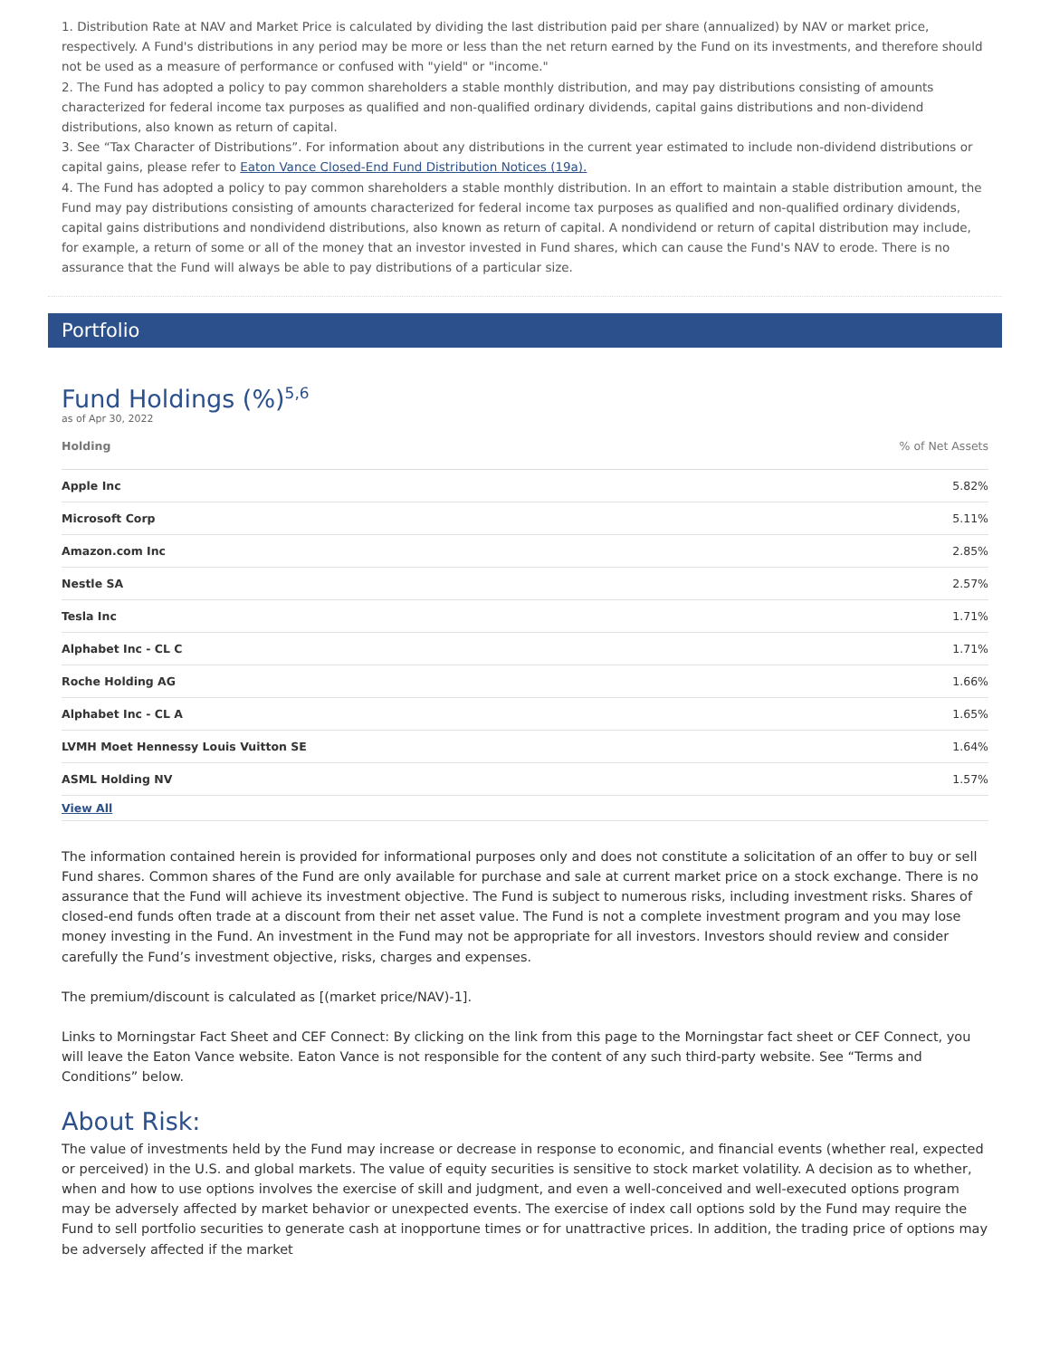1. Distribution Rate at NAV and Market Price is calculated by dividing the last distribution paid per share (annualized) by NAV or market price, respectively. A Fund's distributions in any period may be more or less than the net return earned by the Fund on its investments, and therefore should not be used as a measure of performance or confused with "yield" or "income."
2. The Fund has adopted a policy to pay common shareholders a stable monthly distribution, and may pay distributions consisting of amounts characterized for federal income tax purposes as qualified and non-qualified ordinary dividends, capital gains distributions and non-dividend distributions, also known as return of capital.
3. See “Tax Character of Distributions”. For information about any distributions in the current year estimated to include non-dividend distributions or capital gains, please refer to Eaton Vance Closed-End Fund Distribution Notices (19a).
4. The Fund has adopted a policy to pay common shareholders a stable monthly distribution. In an effort to maintain a stable distribution amount, the Fund may pay distributions consisting of amounts characterized for federal income tax purposes as qualified and non-qualified ordinary dividends, capital gains distributions and nondividend distributions, also known as return of capital. A nondividend or return of capital distribution may include, for example, a return of some or all of the money that an investor invested in Fund shares, which can cause the Fund's NAV to erode. There is no assurance that the Fund will always be able to pay distributions of a particular size.
Portfolio
Fund Holdings (%)<sup>5,6</sup>
as of Apr 30, 2022
| Holding | % of Net Assets |
| --- | --- |
| Apple Inc | 5.82% |
| Microsoft Corp | 5.11% |
| Amazon.com Inc | 2.85% |
| Nestle SA | 2.57% |
| Tesla Inc | 1.71% |
| Alphabet Inc - CL C | 1.71% |
| Roche Holding AG | 1.66% |
| Alphabet Inc - CL A | 1.65% |
| LVMH Moet Hennessy Louis Vuitton SE | 1.64% |
| ASML Holding NV | 1.57% |
| View All | |
The information contained herein is provided for informational purposes only and does not constitute a solicitation of an offer to buy or sell Fund shares. Common shares of the Fund are only available for purchase and sale at current market price on a stock exchange. There is no assurance that the Fund will achieve its investment objective. The Fund is subject to numerous risks, including investment risks. Shares of closed-end funds often trade at a discount from their net asset value. The Fund is not a complete investment program and you may lose money investing in the Fund. An investment in the Fund may not be appropriate for all investors. Investors should review and consider carefully the Fund’s investment objective, risks, charges and expenses.
The premium/discount is calculated as [(market price/NAV)-1].
Links to Morningstar Fact Sheet and CEF Connect: By clicking on the link from this page to the Morningstar fact sheet or CEF Connect, you will leave the Eaton Vance website. Eaton Vance is not responsible for the content of any such third-party website. See “Terms and Conditions” below.
About Risk:
The value of investments held by the Fund may increase or decrease in response to economic, and financial events (whether real, expected or perceived) in the U.S. and global markets. The value of equity securities is sensitive to stock market volatility. A decision as to whether, when and how to use options involves the exercise of skill and judgment, and even a well-conceived and well-executed options program may be adversely affected by market behavior or unexpected events. The exercise of index call options sold by the Fund may require the Fund to sell portfolio securities to generate cash at inopportune times or for unattractive prices. In addition, the trading price of options may be adversely affected if the market